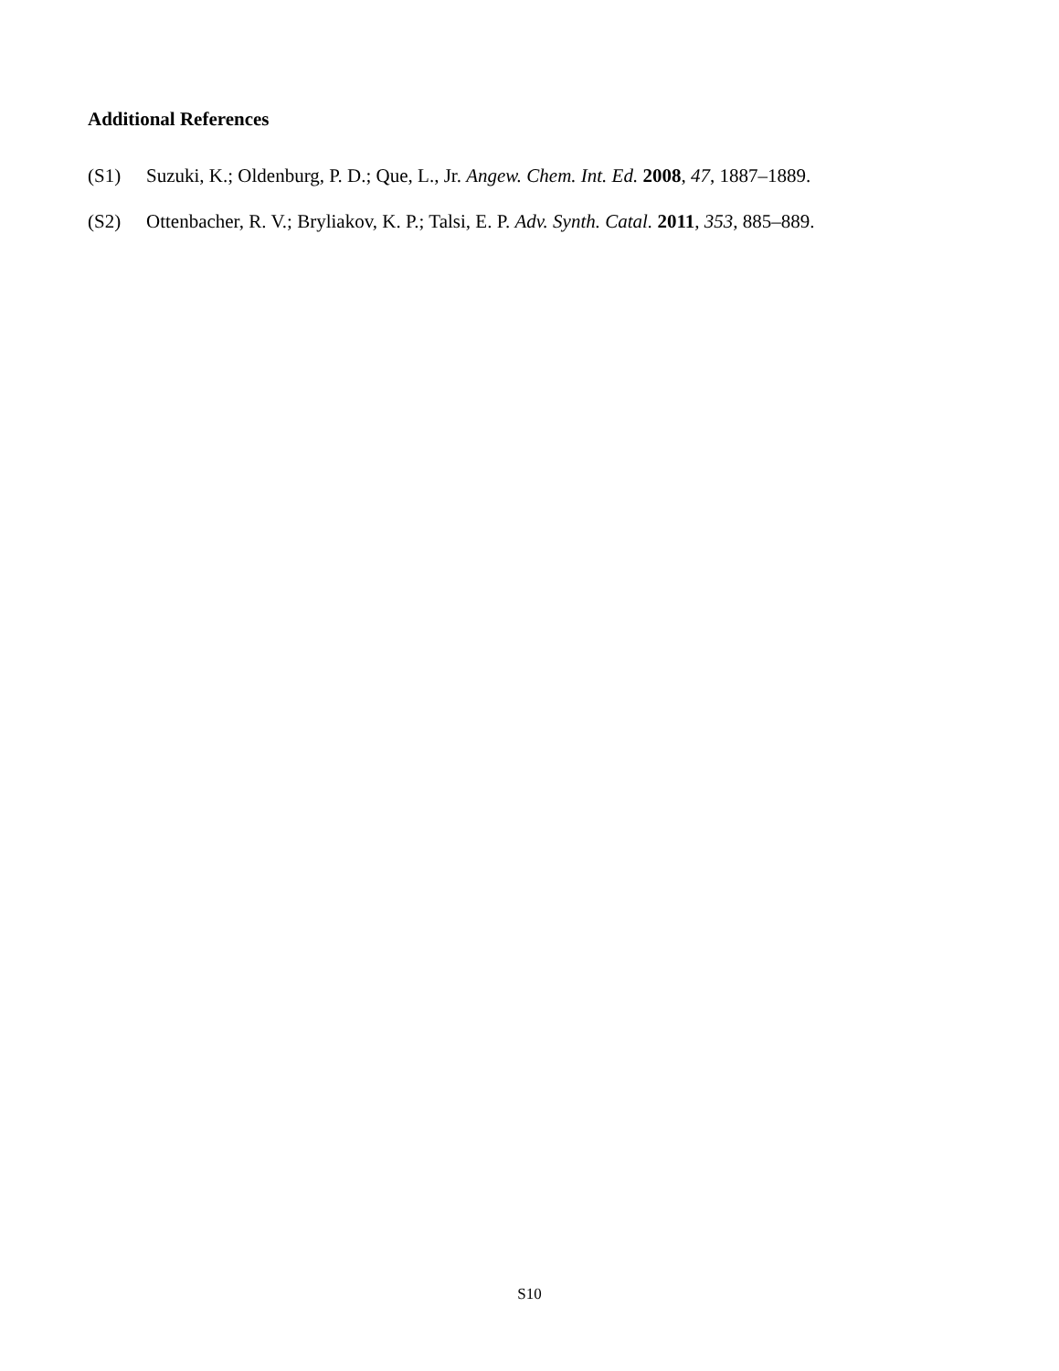Additional References
(S1) Suzuki, K.; Oldenburg, P. D.; Que, L., Jr. Angew. Chem. Int. Ed. 2008, 47, 1887–1889.
(S2) Ottenbacher, R. V.; Bryliakov, K. P.; Talsi, E. P. Adv. Synth. Catal. 2011, 353, 885–889.
S10